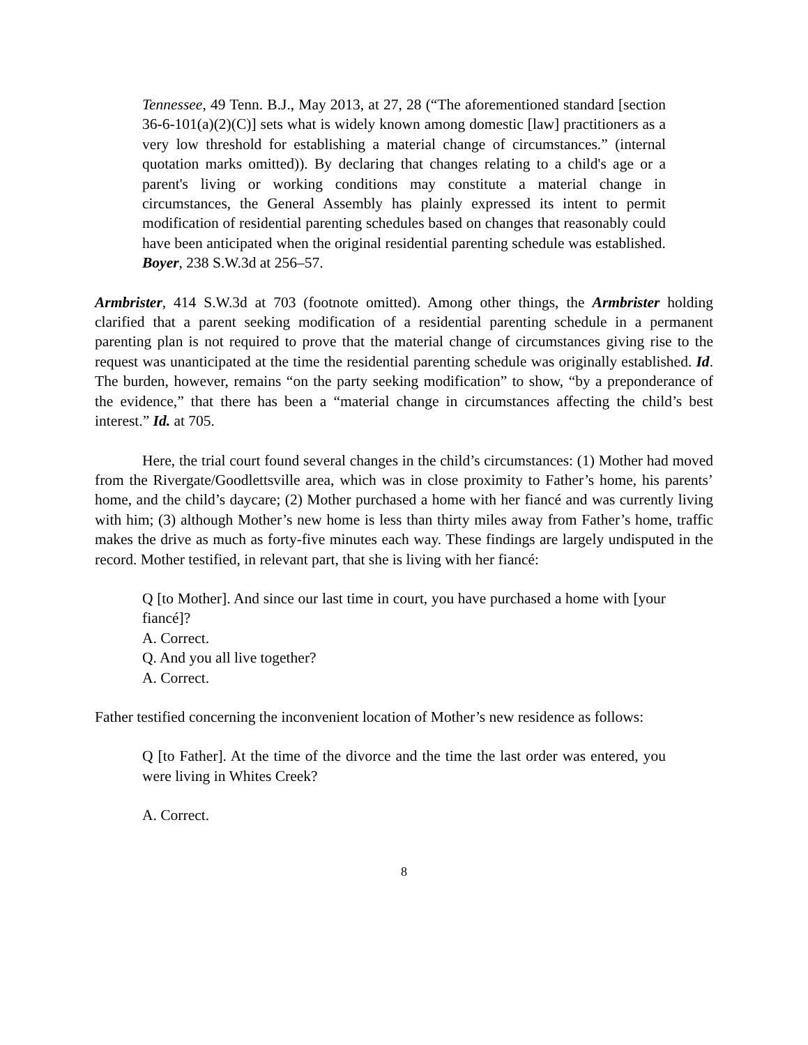Tennessee, 49 Tenn. B.J., May 2013, at 27, 28 (“The aforementioned standard [section 36-6-101(a)(2)(C)] sets what is widely known among domestic [law] practitioners as a very low threshold for establishing a material change of circumstances.” (internal quotation marks omitted)). By declaring that changes relating to a child's age or a parent's living or working conditions may constitute a material change in circumstances, the General Assembly has plainly expressed its intent to permit modification of residential parenting schedules based on changes that reasonably could have been anticipated when the original residential parenting schedule was established. Boyer, 238 S.W.3d at 256–57.
Armbrister, 414 S.W.3d at 703 (footnote omitted). Among other things, the Armbrister holding clarified that a parent seeking modification of a residential parenting schedule in a permanent parenting plan is not required to prove that the material change of circumstances giving rise to the request was unanticipated at the time the residential parenting schedule was originally established. Id. The burden, however, remains “on the party seeking modification” to show, “by a preponderance of the evidence,” that there has been a “material change in circumstances affecting the child’s best interest.” Id. at 705.
Here, the trial court found several changes in the child’s circumstances: (1) Mother had moved from the Rivergate/Goodlettsville area, which was in close proximity to Father’s home, his parents’ home, and the child’s daycare; (2) Mother purchased a home with her fiancé and was currently living with him; (3) although Mother’s new home is less than thirty miles away from Father’s home, traffic makes the drive as much as forty-five minutes each way. These findings are largely undisputed in the record. Mother testified, in relevant part, that she is living with her fiancé:
Q [to Mother]. And since our last time in court, you have purchased a home with [your fiancé]?
A. Correct.
Q. And you all live together?
A. Correct.
Father testified concerning the inconvenient location of Mother’s new residence as follows:
Q [to Father]. At the time of the divorce and the time the last order was entered, you were living in Whites Creek?
A. Correct.
8